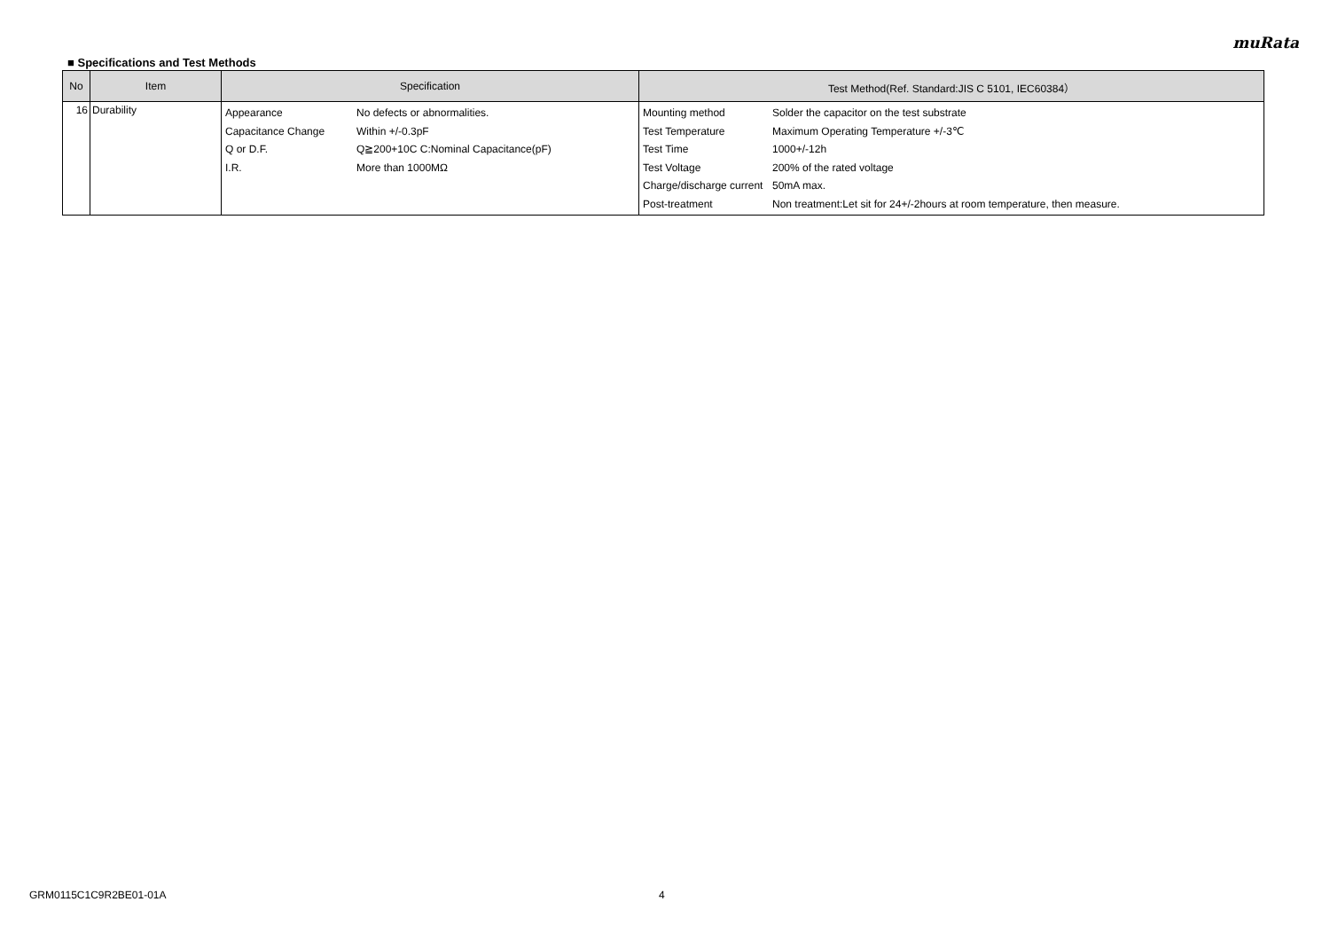muRata
■ Specifications and Test Methods
| No | Item | Specification | Test Method(Ref. Standard:JIS C 5101, IEC60384） |
| --- | --- | --- | --- |
| 16 | Durability | / Appearance / No defects or abnormalities. / / Capacitance Change / Within +/-0.3pF / / Q or D.F. / Q≧200+10C C:Nominal Capacitance(pF) / / I.R. / More than 1000MΩ / | / Mounting method / Solder the capacitor on the test substrate / / Test Temperature / Maximum Operating Temperature +/-3℃ / / Test Time / 1000+/-12h / / Test Voltage / 200% of the rated voltage / / Charge/discharge current / 50mA max. / / Post-treatment / Non treatment:Let sit for 24+/-2hours at room temperature, then measure. / |
GRM0115C1C9R2BE01-01A 4